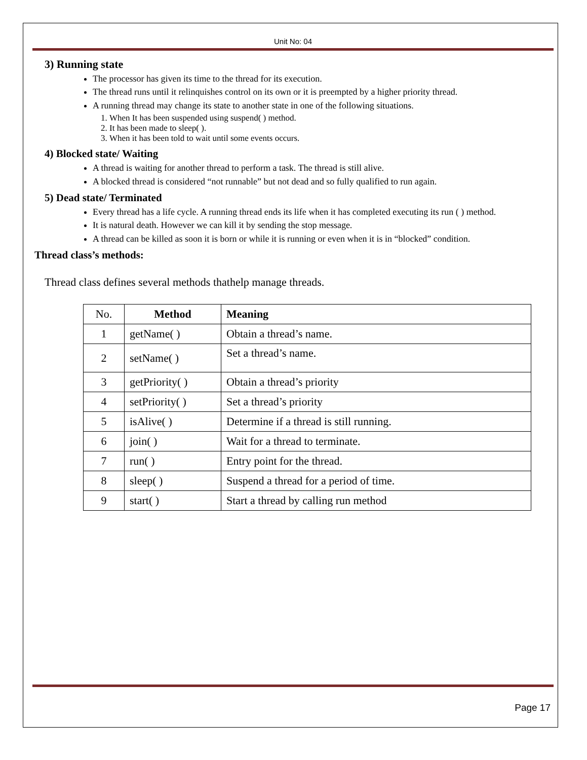Unit No: 04
3) Running state
The processor has given its time to the thread for its execution.
The thread runs until it relinquishes control on its own or it is preempted by a higher priority thread.
A running thread may change its state to another state in one of the following situations.
1. When It has been suspended using suspend( ) method.
2. It has been made to sleep( ).
3. When it has been told to wait until some events occurs.
4) Blocked state/ Waiting
A thread is waiting for another thread to perform a task. The thread is still alive.
A blocked thread is considered “not runnable” but not dead and so fully qualified to run again.
5) Dead state/ Terminated
Every thread has a life cycle. A running thread ends its life when it has completed executing its run ( ) method.
It is natural death. However we can kill it by sending the stop message.
A thread can be killed as soon it is born or while it is running or even when it is in “blocked” condition.
Thread class’s methods:
Thread class defines several methods thathelp manage threads.
| No. | Method | Meaning |
| 1 | getName( ) | Obtain a thread’s name. |
| 2 | setName( ) | Set a thread’s name. |
| 3 | getPriority( ) | Obtain a thread’s priority |
| 4 | setPriority( ) | Set a thread’s priority |
| 5 | isAlive( ) | Determine if a thread is still running. |
| 6 | join( ) | Wait for a thread to terminate. |
| 7 | run( ) | Entry point for the thread. |
| 8 | sleep( ) | Suspend a thread for a period of time. |
| 9 | start( ) | Start a thread by calling run method |
Page 17